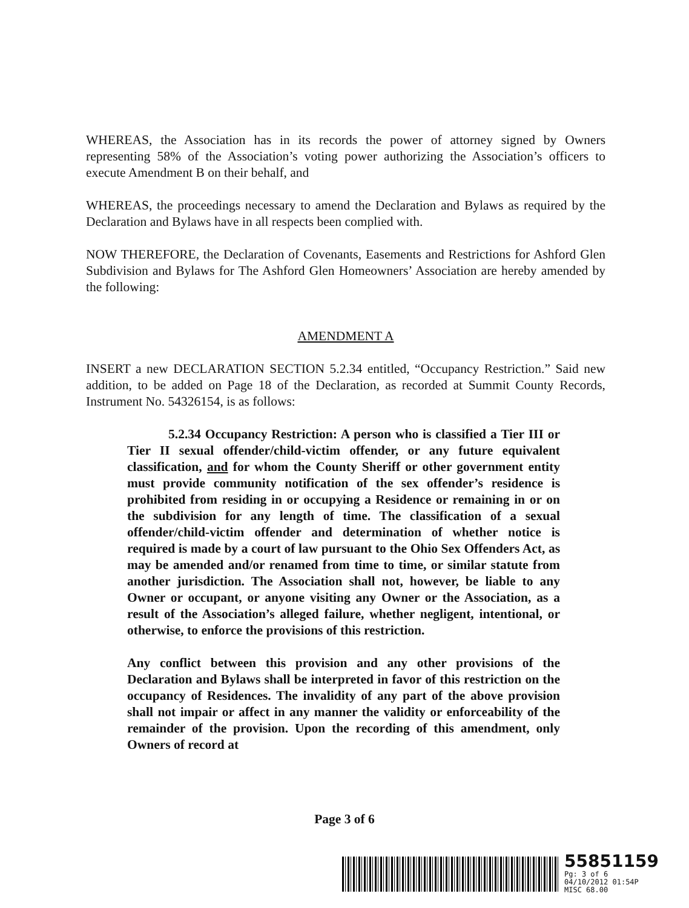WHEREAS, the Association has in its records the power of attorney signed by Owners representing 58% of the Association’s voting power authorizing the Association’s officers to execute Amendment B on their behalf, and
WHEREAS, the proceedings necessary to amend the Declaration and Bylaws as required by the Declaration and Bylaws have in all respects been complied with.
NOW THEREFORE, the Declaration of Covenants, Easements and Restrictions for Ashford Glen Subdivision and Bylaws for The Ashford Glen Homeowners’ Association are hereby amended by the following:
AMENDMENT A
INSERT a new DECLARATION SECTION 5.2.34 entitled, “Occupancy Restriction.” Said new addition, to be added on Page 18 of the Declaration, as recorded at Summit County Records, Instrument No. 54326154, is as follows:
5.2.34 Occupancy Restriction: A person who is classified a Tier III or Tier II sexual offender/child-victim offender, or any future equivalent classification, and for whom the County Sheriff or other government entity must provide community notification of the sex offender’s residence is prohibited from residing in or occupying a Residence or remaining in or on the subdivision for any length of time. The classification of a sexual offender/child-victim offender and determination of whether notice is required is made by a court of law pursuant to the Ohio Sex Offenders Act, as may be amended and/or renamed from time to time, or similar statute from another jurisdiction. The Association shall not, however, be liable to any Owner or occupant, or anyone visiting any Owner or the Association, as a result of the Association’s alleged failure, whether negligent, intentional, or otherwise, to enforce the provisions of this restriction.
Any conflict between this provision and any other provisions of the Declaration and Bylaws shall be interpreted in favor of this restriction on the occupancy of Residences. The invalidity of any part of the above provision shall not impair or affect in any manner the validity or enforceability of the remainder of the provision. Upon the recording of this amendment, only Owners of record at
Page 3 of 6
55851159
Pg: 3 of 6
04/10/2012 01:54P
MISC 68.00